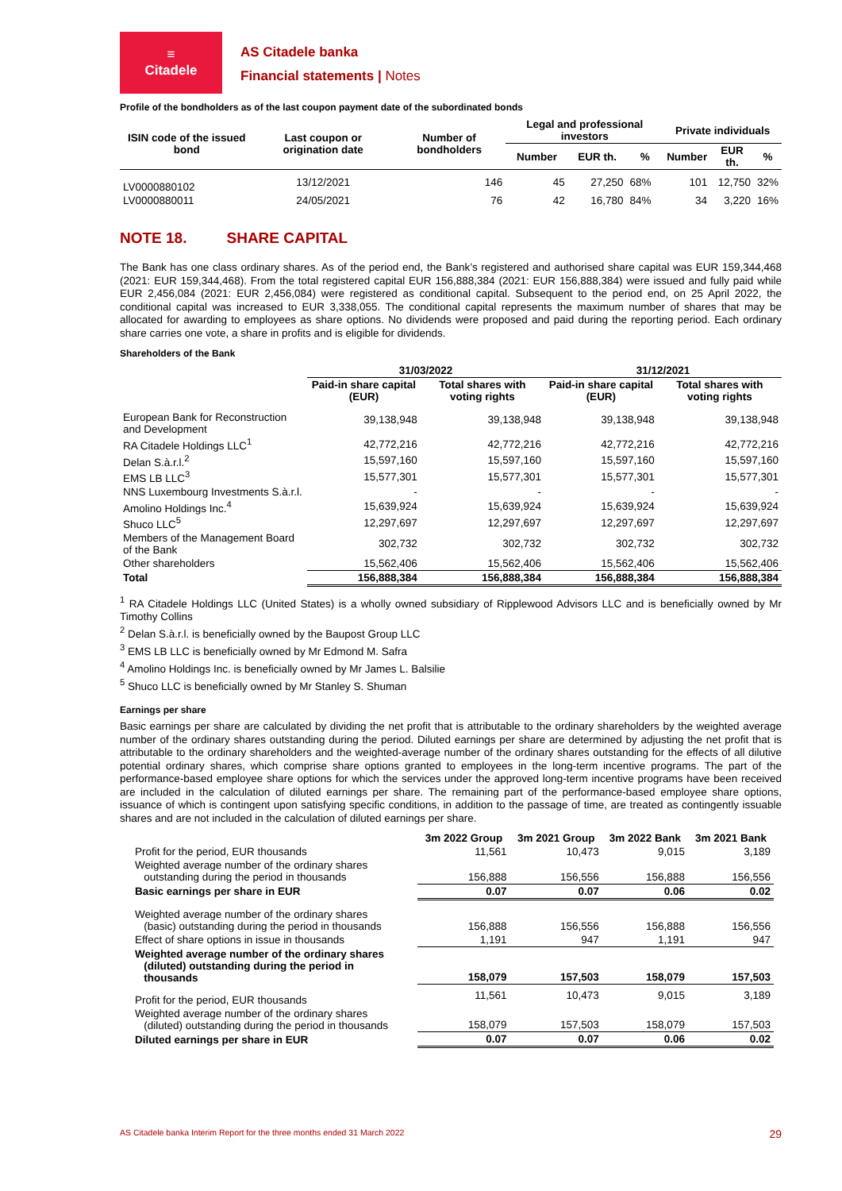≡
Citadele
AS Citadele banka
Financial statements | Notes
Profile of the bondholders as of the last coupon payment date of the subordinated bonds
| ISIN code of the issued bond | Last coupon or origination date | Number of bondholders | Legal and professional investors | | | Private individuals | | |
| --- | --- | --- | --- | --- | --- | --- | --- | --- |
| | | | Number | EUR th. | % | Number | EUR th. | % |
| LV0000880102 | 13/12/2021 | 146 | 45 | 27,250 | 68% | 101 | 12,750 | 32% |
| LV0000880011 | 24/05/2021 | 76 | 42 | 16,780 | 84% | 34 | 3,220 | 16% |
NOTE 18. SHARE CAPITAL
The Bank has one class ordinary shares. As of the period end, the Bank’s registered and authorised share capital was EUR 159,344,468 (2021: EUR 159,344,468). From the total registered capital EUR 156,888,384 (2021: EUR 156,888,384) were issued and fully paid while EUR 2,456,084 (2021: EUR 2,456,084) were registered as conditional capital. Subsequent to the period end, on 25 April 2022, the conditional capital was increased to EUR 3,338,055. The conditional capital represents the maximum number of shares that may be allocated for awarding to employees as share options. No dividends were proposed and paid during the reporting period. Each ordinary share carries one vote, a share in profits and is eligible for dividends.
Shareholders of the Bank
| | 31/03/2022 | | 31/12/2021 | |
| | Paid-in share capital (EUR) | Total shares with voting rights | Paid-in share capital (EUR) | Total shares with voting rights |
| European Bank for Reconstruction and Development | 39,138,948 | 39,138,948 | 39,138,948 | 39,138,948 |
| RA Citadele Holdings LLC<sup>1</sup> | 42,772,216 | 42,772,216 | 42,772,216 | 42,772,216 |
| Delan S.à.r.l.<sup>2</sup> | 15,597,160 | 15,597,160 | 15,597,160 | 15,597,160 |
| EMS LB LLC<sup>3</sup> | 15,577,301 | 15,577,301 | 15,577,301 | 15,577,301 |
| NNS Luxembourg Investments S.à.r.l. | - | - | - | - |
| Amolino Holdings Inc.<sup>4</sup> | 15,639,924 | 15,639,924 | 15,639,924 | 15,639,924 |
| Shuco LLC<sup>5</sup> | 12,297,697 | 12,297,697 | 12,297,697 | 12,297,697 |
| Members of the Management Board of the Bank | 302,732 | 302,732 | 302,732 | 302,732 |
| Other shareholders | 15,562,406 | 15,562,406 | 15,562,406 | 15,562,406 |
| Total | 156,888,384 | 156,888,384 | 156,888,384 | 156,888,384 |
<sup>1</sup> RA Citadele Holdings LLC (United States) is a wholly owned subsidiary of Ripplewood Advisors LLC and is beneficially owned by Mr Timothy Collins
<sup>2</sup> Delan S.à.r.l. is beneficially owned by the Baupost Group LLC
<sup>3</sup> EMS LB LLC is beneficially owned by Mr Edmond M. Safra
<sup>4</sup> Amolino Holdings Inc. is beneficially owned by Mr James L. Balsilie
<sup>5</sup> Shuco LLC is beneficially owned by Mr Stanley S. Shuman
Earnings per share
Basic earnings per share are calculated by dividing the net profit that is attributable to the ordinary shareholders by the weighted average number of the ordinary shares outstanding during the period. Diluted earnings per share are determined by adjusting the net profit that is attributable to the ordinary shareholders and the weighted-average number of the ordinary shares outstanding for the effects of all dilutive potential ordinary shares, which comprise share options granted to employees in the long-term incentive programs. The part of the performance-based employee share options for which the services under the approved long-term incentive programs have been received are included in the calculation of diluted earnings per share. The remaining part of the performance-based employee share options, issuance of which is contingent upon satisfying specific conditions, in addition to the passage of time, are treated as contingently issuable shares and are not included in the calculation of diluted earnings per share.
| | 3m 2022 Group | 3m 2021 Group | 3m 2022 Bank | 3m 2021 Bank |
| Profit for the period, EUR thousands | 11,561 | 10,473 | 9,015 | 3,189 |
| Weighted average number of the ordinary shares outstanding during the period in thousands | 156,888 | 156,556 | 156,888 | 156,556 |
| Basic earnings per share in EUR | 0.07 | 0.07 | 0.06 | 0.02 |
| Weighted average number of the ordinary shares (basic) outstanding during the period in thousands | 156,888 | 156,556 | 156,888 | 156,556 |
| Effect of share options in issue in thousands | 1,191 | 947 | 1,191 | 947 |
| Weighted average number of the ordinary shares (diluted) outstanding during the period in thousands | 158,079 | 157,503 | 158,079 | 157,503 |
| Profit for the period, EUR thousands | 11,561 | 10,473 | 9,015 | 3,189 |
| Weighted average number of the ordinary shares (diluted) outstanding during the period in thousands | 158,079 | 157,503 | 158,079 | 157,503 |
| Diluted earnings per share in EUR | 0.07 | 0.07 | 0.06 | 0.02 |
AS Citadele banka Interim Report for the three months ended 31 March 2022 29